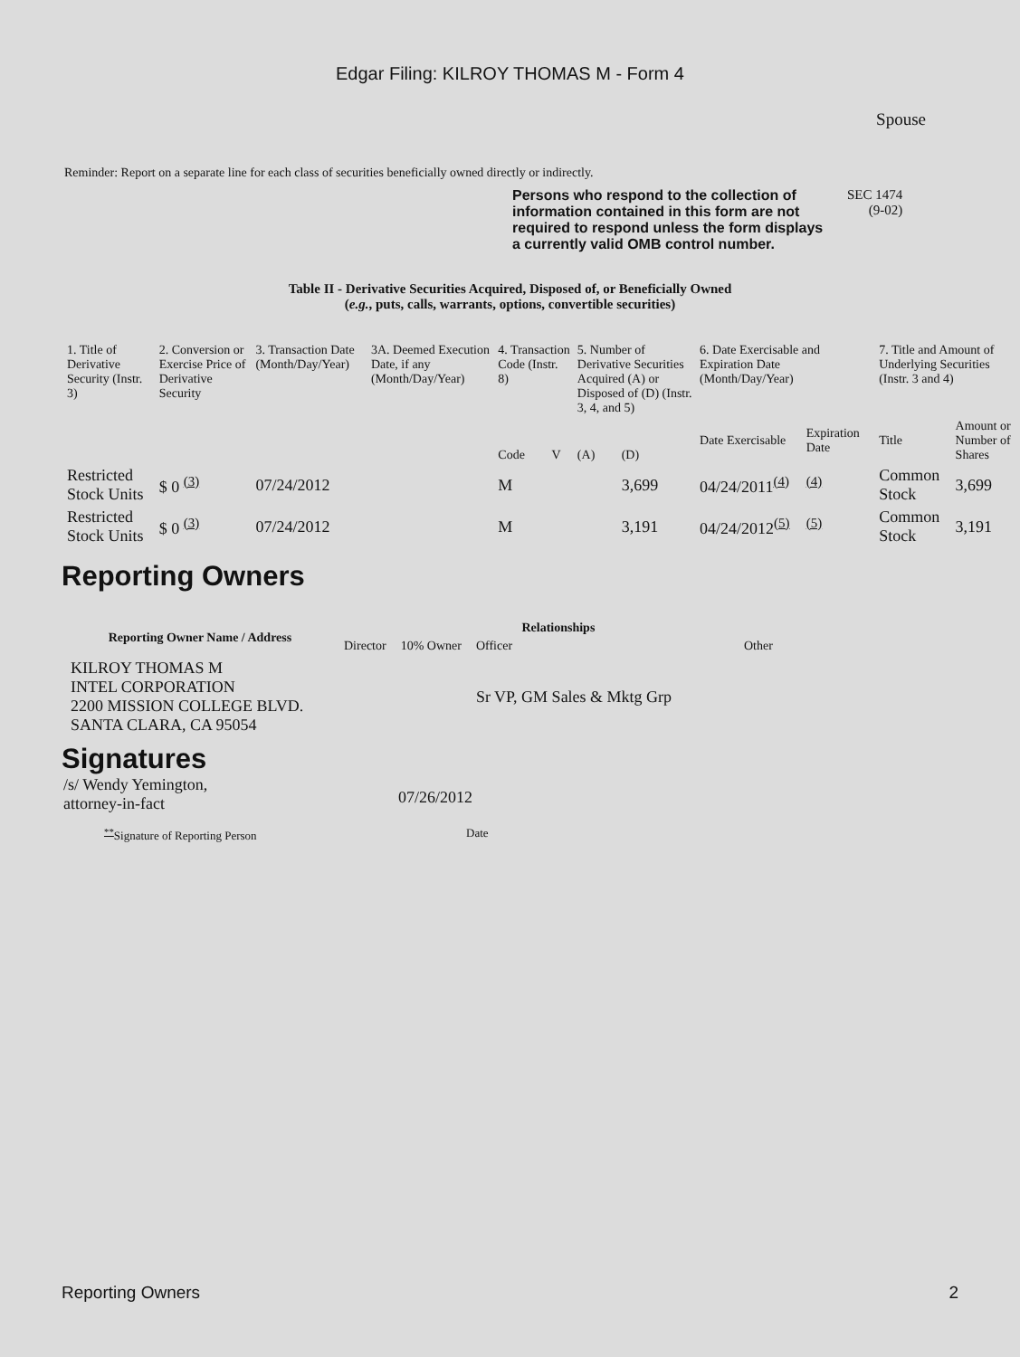Edgar Filing: KILROY THOMAS M - Form 4
Spouse
Reminder: Report on a separate line for each class of securities beneficially owned directly or indirectly.
Persons who respond to the collection of information contained in this form are not required to respond unless the form displays a currently valid OMB control number.
SEC 1474
(9-02)
Table II - Derivative Securities Acquired, Disposed of, or Beneficially Owned
(e.g., puts, calls, warrants, options, convertible securities)
| 1. Title of Derivative Security (Instr. 3) | 2. Conversion or Exercise Price of Derivative Security | 3. Transaction Date (Month/Day/Year) | 3A. Deemed Execution Date, if any (Month/Day/Year) | 4. Transaction Code (Instr. 8) | | 5. Number of Derivative Securities Acquired (A) or Disposed of (D) (Instr. 3, 4, and 5) | | 6. Date Exercisable and Expiration Date (Month/Day/Year) | | 7. Title and Amount of Underlying Securities (Instr. 3 and 4) | |
| | | | | Code | V | (A) | (D) | Date Exercisable | Expiration Date | Title | Amount or Number of Shares |
| Restricted Stock Units | $ 0 <sup>(3)</sup> | 07/24/2012 | | M | | | 3,699 | 04/24/2011<sup>(4)</sup> | <sup>(4)</sup> | Common Stock | 3,699 |
| Restricted Stock Units | $ 0 <sup>(3)</sup> | 07/24/2012 | | M | | | 3,191 | 04/24/2012<sup>(5)</sup> | <sup>(5)</sup> | Common Stock | 3,191 |
Reporting Owners
| Reporting Owner Name / Address | Relationships | | | |
| --- | --- | --- | --- | --- |
| | Director | 10% Owner | Officer | Other |
| KILROY THOMAS M INTEL CORPORATION 2200 MISSION COLLEGE BLVD. SANTA CLARA, CA 95054 | | | Sr VP, GM Sales & Mktg Grp | |
Signatures
/s/ Wendy Yemington,
attorney-in-fact
07/26/2012
<sup>**</sup> Signature of Reporting Person Date
Reporting Owners 2